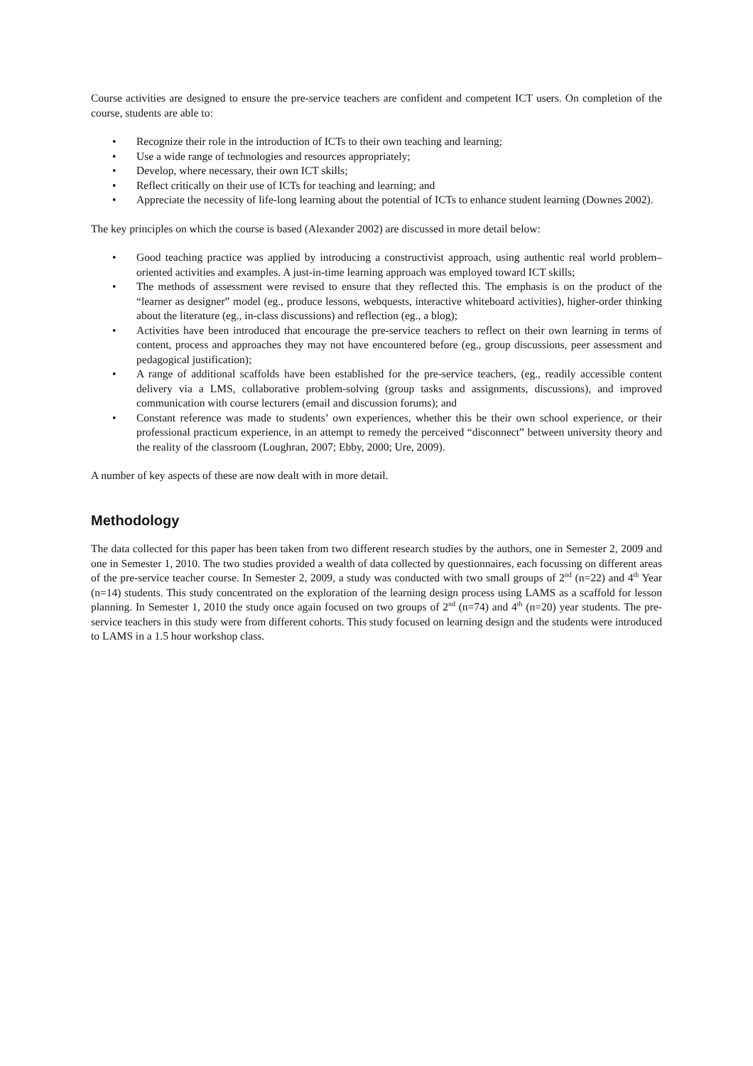Course activities are designed to ensure the pre-service teachers are confident and competent ICT users. On completion of the course, students are able to:
• Recognize their role in the introduction of ICTs to their own teaching and learning;
• Use a wide range of technologies and resources appropriately;
• Develop, where necessary, their own ICT skills;
• Reflect critically on their use of ICTs for teaching and learning; and
• Appreciate the necessity of life-long learning about the potential of ICTs to enhance student learning (Downes 2002).
The key principles on which the course is based (Alexander 2002) are discussed in more detail below:
• Good teaching practice was applied by introducing a constructivist approach, using authentic real world problem–oriented activities and examples. A just-in-time learning approach was employed toward ICT skills;
• The methods of assessment were revised to ensure that they reflected this. The emphasis is on the product of the “learner as designer” model (eg., produce lessons, webquests, interactive whiteboard activities), higher-order thinking about the literature (eg., in-class discussions) and reflection (eg., a blog);
• Activities have been introduced that encourage the pre-service teachers to reflect on their own learning in terms of content, process and approaches they may not have encountered before (eg., group discussions, peer assessment and pedagogical justification);
• A range of additional scaffolds have been established for the pre-service teachers, (eg., readily accessible content delivery via a LMS, collaborative problem-solving (group tasks and assignments, discussions), and improved communication with course lecturers (email and discussion forums); and
• Constant reference was made to students’ own experiences, whether this be their own school experience, or their professional practicum experience, in an attempt to remedy the perceived “disconnect” between university theory and the reality of the classroom (Loughran, 2007; Ebby, 2000; Ure, 2009).
A number of key aspects of these are now dealt with in more detail.
Methodology
The data collected for this paper has been taken from two different research studies by the authors, one in Semester 2, 2009 and one in Semester 1, 2010. The two studies provided a wealth of data collected by questionnaires, each focussing on different areas of the pre-service teacher course. In Semester 2, 2009, a study was conducted with two small groups of 2<sup>nd</sup> (n=22) and 4<sup>th</sup> Year (n=14) students. This study concentrated on the exploration of the learning design process using LAMS as a scaffold for lesson planning. In Semester 1, 2010 the study once again focused on two groups of 2<sup>nd</sup> (n=74) and 4<sup>th</sup> (n=20) year students. The pre-service teachers in this study were from different cohorts. This study focused on learning design and the students were introduced to LAMS in a 1.5 hour workshop class.